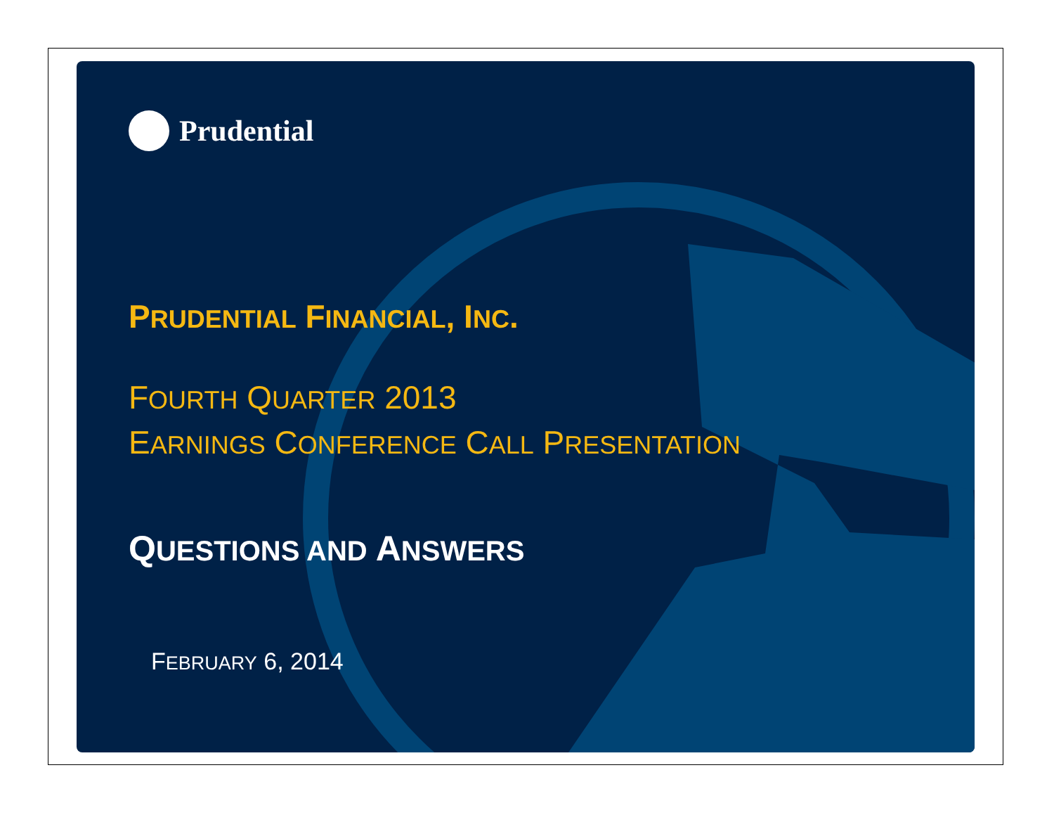Prudential
PRUDENTIAL FINANCIAL, INC.
FOURTH QUARTER 2013
EARNINGS CONFERENCE CALL PRESENTATION
QUESTIONS AND ANSWERS
FEBRUARY 6, 2014